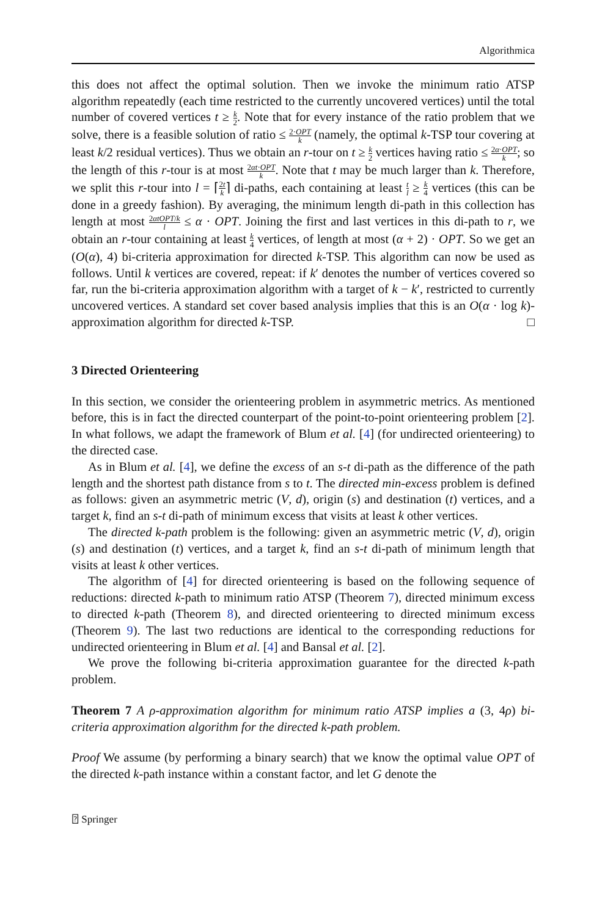Algorithmica
this does not affect the optimal solution. Then we invoke the minimum ratio ATSP algorithm repeatedly (each time restricted to the currently uncovered vertices) until the total number of covered vertices t ≥ k 2. Note that for every instance of the ratio problem that we solve, there is a feasible solution of ratio ≤ 2·OPT k (namely, the optimal k-TSP tour covering at least k/2 residual vertices). Thus we obtain an r-tour on t ≥ k 2 vertices having ratio ≤ 2α·OPT k; so the length of this r-tour is at most 2αt·OPT k. Note that t may be much larger than k. Therefore, we split this r-tour into l = ⌈2t k⌉ di-paths, each containing at least t l ≥ k 4 vertices (this can be done in a greedy fashion). By averaging, the minimum length di-path in this collection has length at most 2αtOPT/k l ≤ α · OPT. Joining the first and last vertices in this di-path to r, we obtain an r-tour containing at least k 4 vertices, of length at most (α + 2) · OPT. So we get an (O(α), 4) bi-criteria approximation for directed k-TSP. This algorithm can now be used as follows. Until k vertices are covered, repeat: if k′ denotes the number of vertices covered so far, run the bi-criteria approximation algorithm with a target of k − k′, restricted to currently uncovered vertices. A standard set cover based analysis implies that this is an O(α · log k)-approximation algorithm for directed k-TSP. □
3 Directed Orienteering
In this section, we consider the orienteering problem in asymmetric metrics. As mentioned before, this is in fact the directed counterpart of the point-to-point orienteering problem [2]. In what follows, we adapt the framework of Blum et al. [4] (for undirected orienteering) to the directed case.
As in Blum et al. [4], we define the excess of an s-t di-path as the difference of the path length and the shortest path distance from s to t. The directed min-excess problem is defined as follows: given an asymmetric metric (V, d), origin (s) and destination (t) vertices, and a target k, find an s-t di-path of minimum excess that visits at least k other vertices.
The directed k-path problem is the following: given an asymmetric metric (V, d), origin (s) and destination (t) vertices, and a target k, find an s-t di-path of minimum length that visits at least k other vertices.
The algorithm of [4] for directed orienteering is based on the following sequence of reductions: directed k-path to minimum ratio ATSP (Theorem 7), directed minimum excess to directed k-path (Theorem 8), and directed orienteering to directed minimum excess (Theorem 9). The last two reductions are identical to the corresponding reductions for undirected orienteering in Blum et al. [4] and Bansal et al. [2].
We prove the following bi-criteria approximation guarantee for the directed k-path problem.
Theorem 7 A ρ-approximation algorithm for minimum ratio ATSP implies a (3, 4ρ) bi-criteria approximation algorithm for the directed k-path problem.
Proof We assume (by performing a binary search) that we know the optimal value OPT of the directed k-path instance within a constant factor, and let G denote the
⍰ Springer